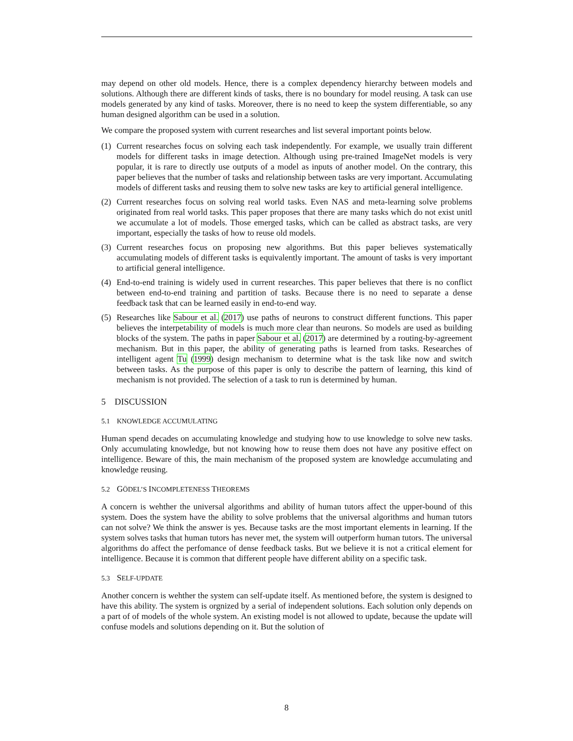may depend on other old models. Hence, there is a complex dependency hierarchy between models and solutions. Although there are different kinds of tasks, there is no boundary for model reusing. A task can use models generated by any kind of tasks. Moreover, there is no need to keep the system differentiable, so any human designed algorithm can be used in a solution.
We compare the proposed system with current researches and list several important points below.
(1) Current researches focus on solving each task independently. For example, we usually train different models for different tasks in image detection. Although using pre-trained ImageNet models is very popular, it is rare to directly use outputs of a model as inputs of another model. On the contrary, this paper believes that the number of tasks and relationship between tasks are very important. Accumulating models of different tasks and reusing them to solve new tasks are key to artificial general intelligence.
(2) Current researches focus on solving real world tasks. Even NAS and meta-learning solve problems originated from real world tasks. This paper proposes that there are many tasks which do not exist unitl we accumulate a lot of models. Those emerged tasks, which can be called as abstract tasks, are very important, especially the tasks of how to reuse old models.
(3) Current researches focus on proposing new algorithms. But this paper believes systematically accumulating models of different tasks is equivalently important. The amount of tasks is very important to artificial general intelligence.
(4) End-to-end training is widely used in current researches. This paper believes that there is no conflict between end-to-end training and partition of tasks. Because there is no need to separate a dense feedback task that can be learned easily in end-to-end way.
(5) Researches like Sabour et al. (2017) use paths of neurons to construct different functions. This paper believes the interpetability of models is much more clear than neurons. So models are used as building blocks of the system. The paths in paper Sabour et al. (2017) are determined by a routing-by-agreement mechanism. But in this paper, the ability of generating paths is learned from tasks. Researches of intelligent agent Tu (1999) design mechanism to determine what is the task like now and switch between tasks. As the purpose of this paper is only to describe the pattern of learning, this kind of mechanism is not provided. The selection of a task to run is determined by human.
5 DISCUSSION
5.1 KNOWLEDGE ACCUMULATING
Human spend decades on accumulating knowledge and studying how to use knowledge to solve new tasks. Only accumulating knowledge, but not knowing how to reuse them does not have any positive effect on intelligence. Beware of this, the main mechanism of the proposed system are knowledge accumulating and knowledge reusing.
5.2 GÖDEL’S INCOMPLETENESS THEOREMS
A concern is wehther the universal algorithms and ability of human tutors affect the upper-bound of this system. Does the system have the ability to solve problems that the universal algorithms and human tutors can not solve? We think the answer is yes. Because tasks are the most important elements in learning. If the system solves tasks that human tutors has never met, the system will outperform human tutors. The universal algorithms do affect the perfomance of dense feedback tasks. But we believe it is not a critical element for intelligence. Because it is common that different people have different ability on a specific task.
5.3 SELF-UPDATE
Another concern is wehther the system can self-update itself. As mentioned before, the system is designed to have this ability. The system is orgnized by a serial of independent solutions. Each solution only depends on a part of of models of the whole system. An existing model is not allowed to update, because the update will confuse models and solutions depending on it. But the solution of
8